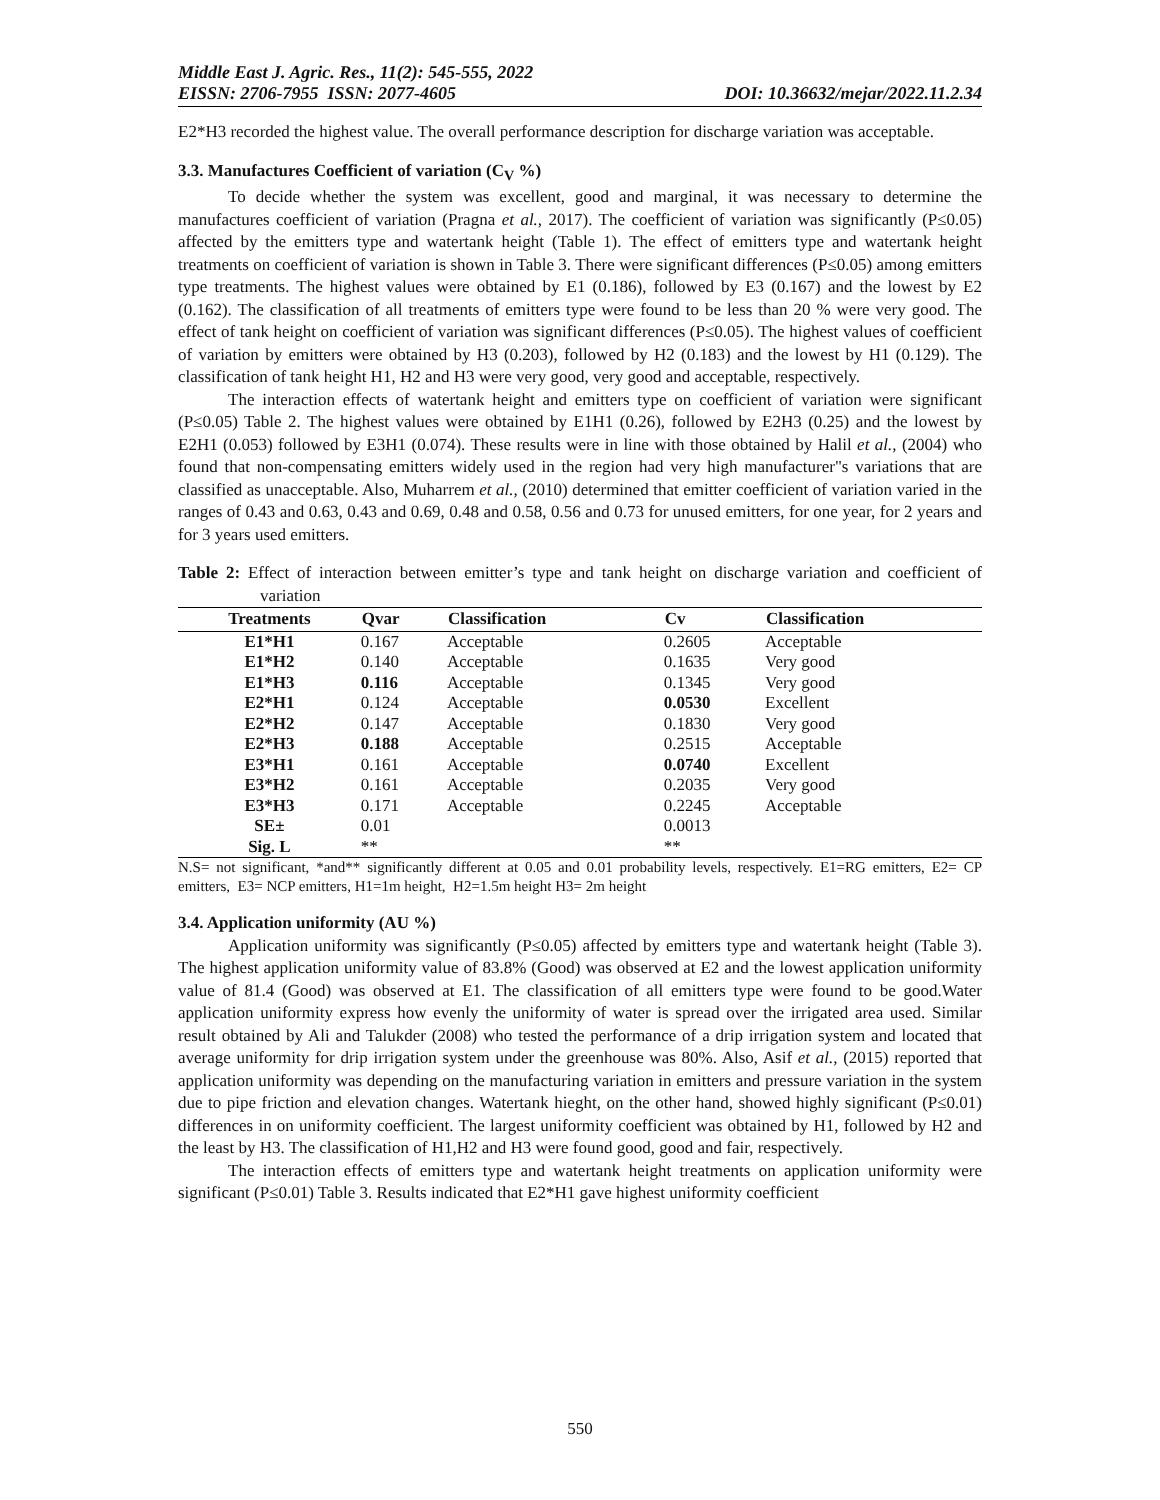Middle East J. Agric. Res., 11(2): 545-555, 2022
EISSN: 2706-7955 ISSN: 2077-4605 DOI: 10.36632/mejar/2022.11.2.34
E2*H3 recorded the highest value. The overall performance description for discharge variation was acceptable.
3.3. Manufactures Coefficient of variation (C<sub>V</sub> %)
To decide whether the system was excellent, good and marginal, it was necessary to determine the manufactures coefficient of variation (Pragna et al., 2017). The coefficient of variation was significantly (P≤0.05) affected by the emitters type and watertank height (Table 1). The effect of emitters type and watertank height treatments on coefficient of variation is shown in Table 3. There were significant differences (P≤0.05) among emitters type treatments. The highest values were obtained by E1 (0.186), followed by E3 (0.167) and the lowest by E2 (0.162). The classification of all treatments of emitters type were found to be less than 20 % were very good. The effect of tank height on coefficient of variation was significant differences (P≤0.05). The highest values of coefficient of variation by emitters were obtained by H3 (0.203), followed by H2 (0.183) and the lowest by H1 (0.129). The classification of tank height H1, H2 and H3 were very good, very good and acceptable, respectively.
The interaction effects of watertank height and emitters type on coefficient of variation were significant (P≤0.05) Table 2. The highest values were obtained by E1H1 (0.26), followed by E2H3 (0.25) and the lowest by E2H1 (0.053) followed by E3H1 (0.074). These results were in line with those obtained by Halil et al., (2004) who found that non-compensating emitters widely used in the region had very high manufacturer"s variations that are classified as unacceptable. Also, Muharrem et al., (2010) determined that emitter coefficient of variation varied in the ranges of 0.43 and 0.63, 0.43 and 0.69, 0.48 and 0.58, 0.56 and 0.73 for unused emitters, for one year, for 2 years and for 3 years used emitters.
Table 2: Effect of interaction between emitter’s type and tank height on discharge variation and coefficient of variation
| Treatments | Qvar | Classification | Cv | Classification |
| --- | --- | --- | --- | --- |
| E1*H1 | 0.167 | Acceptable | 0.2605 | Acceptable |
| E1*H2 | 0.140 | Acceptable | 0.1635 | Very good |
| E1*H3 | 0.116 | Acceptable | 0.1345 | Very good |
| E2*H1 | 0.124 | Acceptable | 0.0530 | Excellent |
| E2*H2 | 0.147 | Acceptable | 0.1830 | Very good |
| E2*H3 | 0.188 | Acceptable | 0.2515 | Acceptable |
| E3*H1 | 0.161 | Acceptable | 0.0740 | Excellent |
| E3*H2 | 0.161 | Acceptable | 0.2035 | Very good |
| E3*H3 | 0.171 | Acceptable | 0.2245 | Acceptable |
| SE± | 0.01 | | 0.0013 | |
| Sig. L | ** | | ** | |
N.S= not significant, *and** significantly different at 0.05 and 0.01 probability levels, respectively. E1=RG emitters, E2= CP emitters, E3= NCP emitters, H1=1m height, H2=1.5m height H3= 2m height
3.4. Application uniformity (AU %)
Application uniformity was significantly (P≤0.05) affected by emitters type and watertank height (Table 3). The highest application uniformity value of 83.8% (Good) was observed at E2 and the lowest application uniformity value of 81.4 (Good) was observed at E1. The classification of all emitters type were found to be good.Water application uniformity express how evenly the uniformity of water is spread over the irrigated area used. Similar result obtained by Ali and Talukder (2008) who tested the performance of a drip irrigation system and located that average uniformity for drip irrigation system under the greenhouse was 80%. Also, Asif et al., (2015) reported that application uniformity was depending on the manufacturing variation in emitters and pressure variation in the system due to pipe friction and elevation changes. Watertank hieght, on the other hand, showed highly significant (P≤0.01) differences in on uniformity coefficient. The largest uniformity coefficient was obtained by H1, followed by H2 and the least by H3. The classification of H1,H2 and H3 were found good, good and fair, respectively.
The interaction effects of emitters type and watertank height treatments on application uniformity were significant (P≤0.01) Table 3. Results indicated that E2*H1 gave highest uniformity coefficient
550